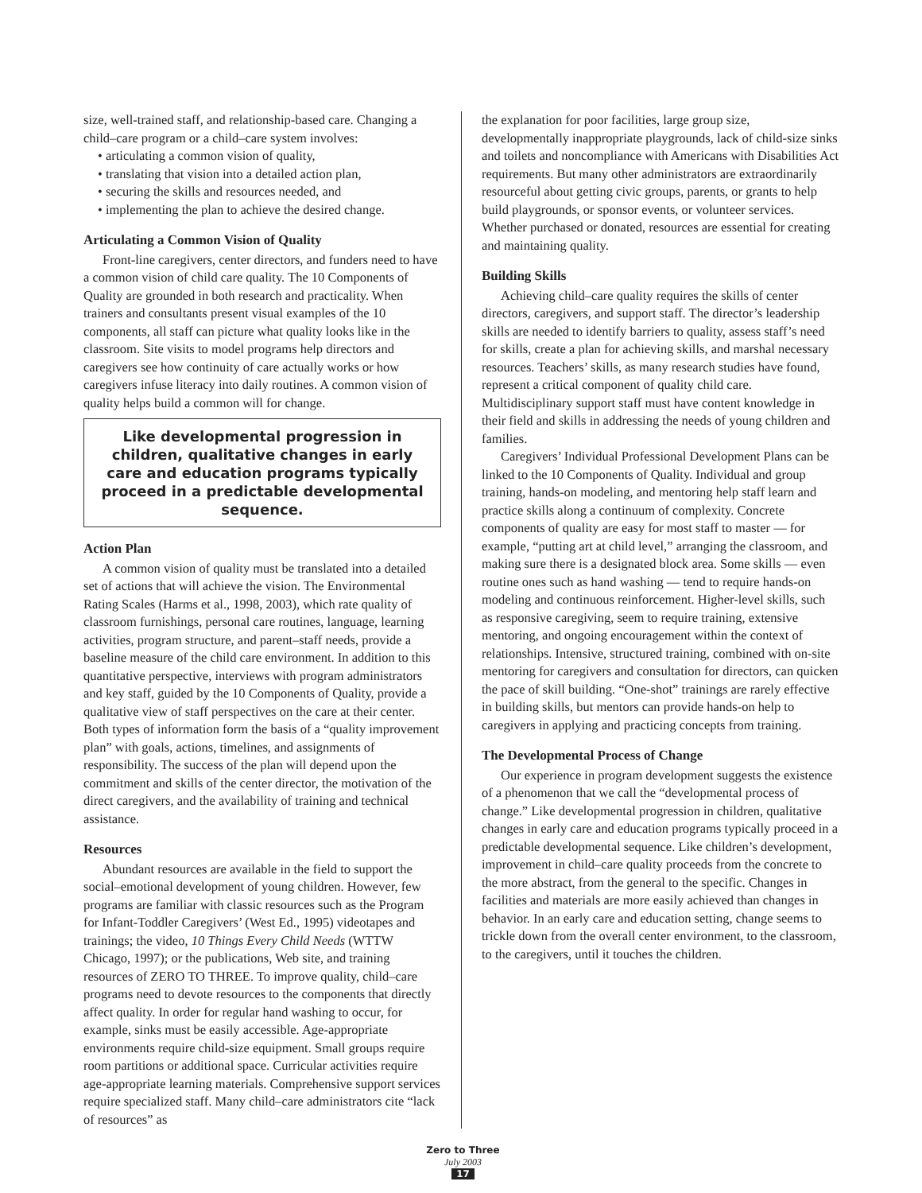size, well-trained staff, and relationship-based care. Changing a child–care program or a child–care system involves:
• articulating a common vision of quality,
• translating that vision into a detailed action plan,
• securing the skills and resources needed, and
• implementing the plan to achieve the desired change.
Articulating a Common Vision of Quality
Front-line caregivers, center directors, and funders need to have a common vision of child care quality. The 10 Components of Quality are grounded in both research and practicality. When trainers and consultants present visual examples of the 10 components, all staff can picture what quality looks like in the classroom. Site visits to model programs help directors and caregivers see how continuity of care actually works or how caregivers infuse literacy into daily routines. A common vision of quality helps build a common will for change.
Like developmental progression in children, qualitative changes in early care and education programs typically proceed in a predictable developmental sequence.
Action Plan
A common vision of quality must be translated into a detailed set of actions that will achieve the vision. The Environmental Rating Scales (Harms et al., 1998, 2003), which rate quality of classroom furnishings, personal care routines, language, learning activities, program structure, and parent–staff needs, provide a baseline measure of the child care environment. In addition to this quantitative perspective, interviews with program administrators and key staff, guided by the 10 Components of Quality, provide a qualitative view of staff perspectives on the care at their center. Both types of information form the basis of a “quality improvement plan” with goals, actions, timelines, and assignments of responsibility. The success of the plan will depend upon the commitment and skills of the center director, the motivation of the direct caregivers, and the availability of training and technical assistance.
Resources
Abundant resources are available in the field to support the social–emotional development of young children. However, few programs are familiar with classic resources such as the Program for Infant-Toddler Caregivers’ (West Ed., 1995) videotapes and trainings; the video, 10 Things Every Child Needs (WTTW Chicago, 1997); or the publications, Web site, and training resources of ZERO TO THREE. To improve quality, child–care programs need to devote resources to the components that directly affect quality. In order for regular hand washing to occur, for example, sinks must be easily accessible. Age-appropriate environments require child-size equipment. Small groups require room partitions or additional space. Curricular activities require age-appropriate learning materials. Comprehensive support services require specialized staff. Many child–care administrators cite “lack of resources” as
the explanation for poor facilities, large group size, developmentally inappropriate playgrounds, lack of child-size sinks and toilets and noncompliance with Americans with Disabilities Act requirements. But many other administrators are extraordinarily resourceful about getting civic groups, parents, or grants to help build playgrounds, or sponsor events, or volunteer services. Whether purchased or donated, resources are essential for creating and maintaining quality.
Building Skills
Achieving child–care quality requires the skills of center directors, caregivers, and support staff. The director’s leadership skills are needed to identify barriers to quality, assess staff’s need for skills, create a plan for achieving skills, and marshal necessary resources. Teachers’ skills, as many research studies have found, represent a critical component of quality child care. Multidisciplinary support staff must have content knowledge in their field and skills in addressing the needs of young children and families.
Caregivers’ Individual Professional Development Plans can be linked to the 10 Components of Quality. Individual and group training, hands-on modeling, and mentoring help staff learn and practice skills along a continuum of complexity. Concrete components of quality are easy for most staff to master — for example, “putting art at child level,” arranging the classroom, and making sure there is a designated block area. Some skills — even routine ones such as hand washing — tend to require hands-on modeling and continuous reinforcement. Higher-level skills, such as responsive caregiving, seem to require training, extensive mentoring, and ongoing encouragement within the context of relationships. Intensive, structured training, combined with on-site mentoring for caregivers and consultation for directors, can quicken the pace of skill building. “One-shot” trainings are rarely effective in building skills, but mentors can provide hands-on help to caregivers in applying and practicing concepts from training.
The Developmental Process of Change
Our experience in program development suggests the existence of a phenomenon that we call the “developmental process of change.” Like developmental progression in children, qualitative changes in early care and education programs typically proceed in a predictable developmental sequence. Like children’s development, improvement in child–care quality proceeds from the concrete to the more abstract, from the general to the specific. Changes in facilities and materials are more easily achieved than changes in behavior. In an early care and education setting, change seems to trickle down from the overall center environment, to the classroom, to the caregivers, until it touches the children.
Zero to Three
July 2003
17